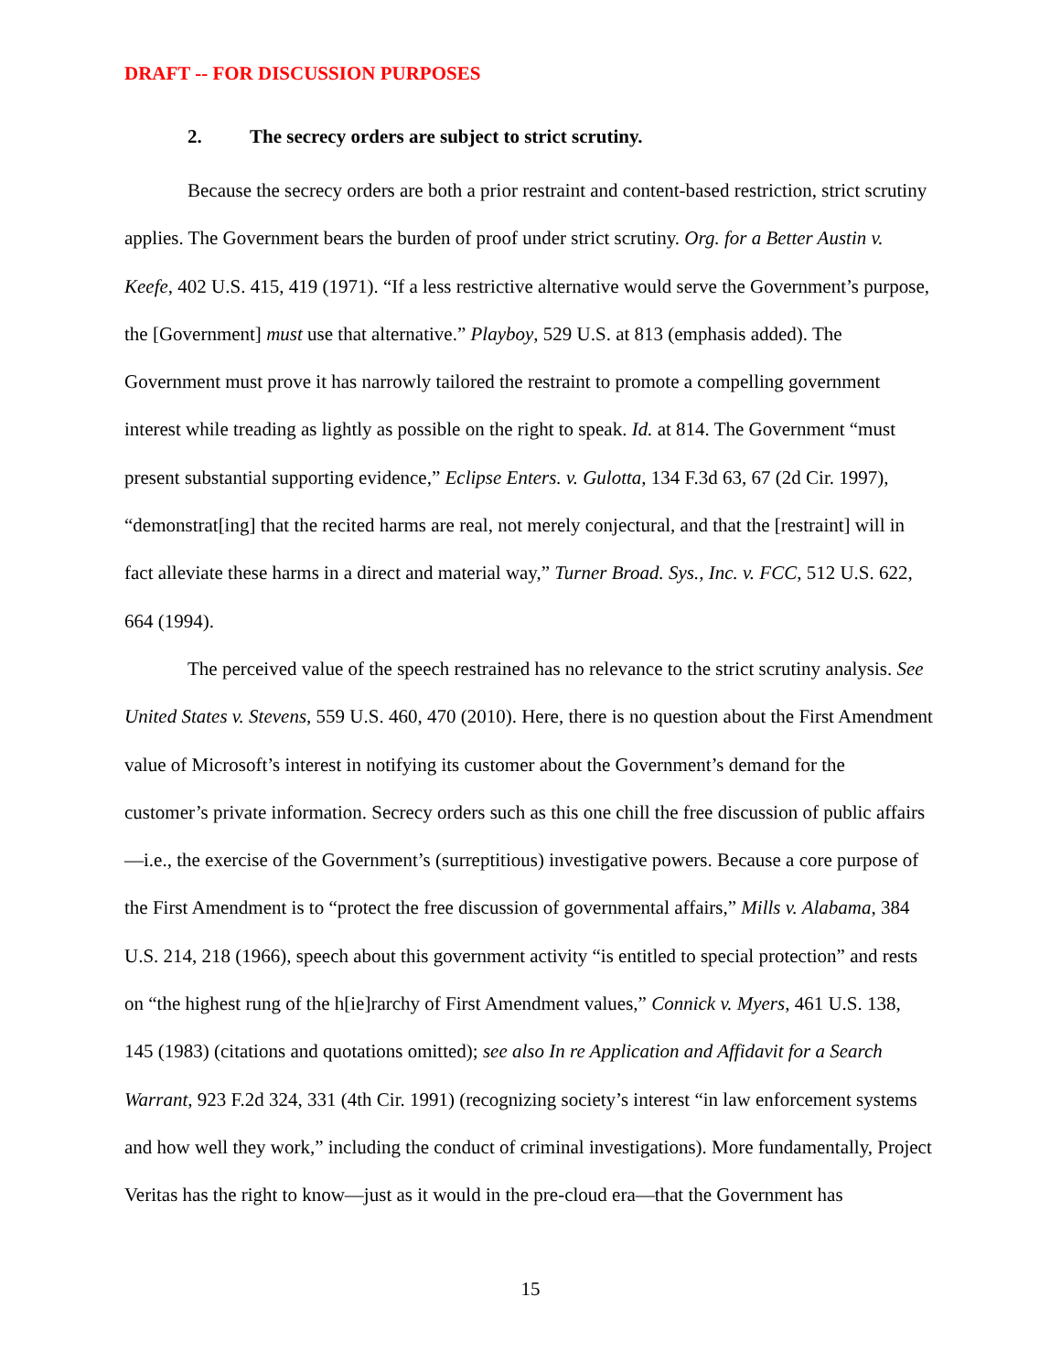DRAFT -- FOR DISCUSSION PURPOSES
2. The secrecy orders are subject to strict scrutiny.
Because the secrecy orders are both a prior restraint and content-based restriction, strict scrutiny applies. The Government bears the burden of proof under strict scrutiny. Org. for a Better Austin v. Keefe, 402 U.S. 415, 419 (1971). “If a less restrictive alternative would serve the Government’s purpose, the [Government] must use that alternative.” Playboy, 529 U.S. at 813 (emphasis added). The Government must prove it has narrowly tailored the restraint to promote a compelling government interest while treading as lightly as possible on the right to speak. Id. at 814. The Government “must present substantial supporting evidence,” Eclipse Enters. v. Gulotta, 134 F.3d 63, 67 (2d Cir. 1997), “demonstrat[ing] that the recited harms are real, not merely conjectural, and that the [restraint] will in fact alleviate these harms in a direct and material way,” Turner Broad. Sys., Inc. v. FCC, 512 U.S. 622, 664 (1994).
The perceived value of the speech restrained has no relevance to the strict scrutiny analysis. See United States v. Stevens, 559 U.S. 460, 470 (2010). Here, there is no question about the First Amendment value of Microsoft’s interest in notifying its customer about the Government’s demand for the customer’s private information. Secrecy orders such as this one chill the free discussion of public affairs—i.e., the exercise of the Government’s (surreptitious) investigative powers. Because a core purpose of the First Amendment is to “protect the free discussion of governmental affairs,” Mills v. Alabama, 384 U.S. 214, 218 (1966), speech about this government activity “is entitled to special protection” and rests on “the highest rung of the h[ie]rarchy of First Amendment values,” Connick v. Myers, 461 U.S. 138, 145 (1983) (citations and quotations omitted); see also In re Application and Affidavit for a Search Warrant, 923 F.2d 324, 331 (4th Cir. 1991) (recognizing society’s interest “in law enforcement systems and how well they work,” including the conduct of criminal investigations). More fundamentally, Project Veritas has the right to know—just as it would in the pre-cloud era—that the Government has
15